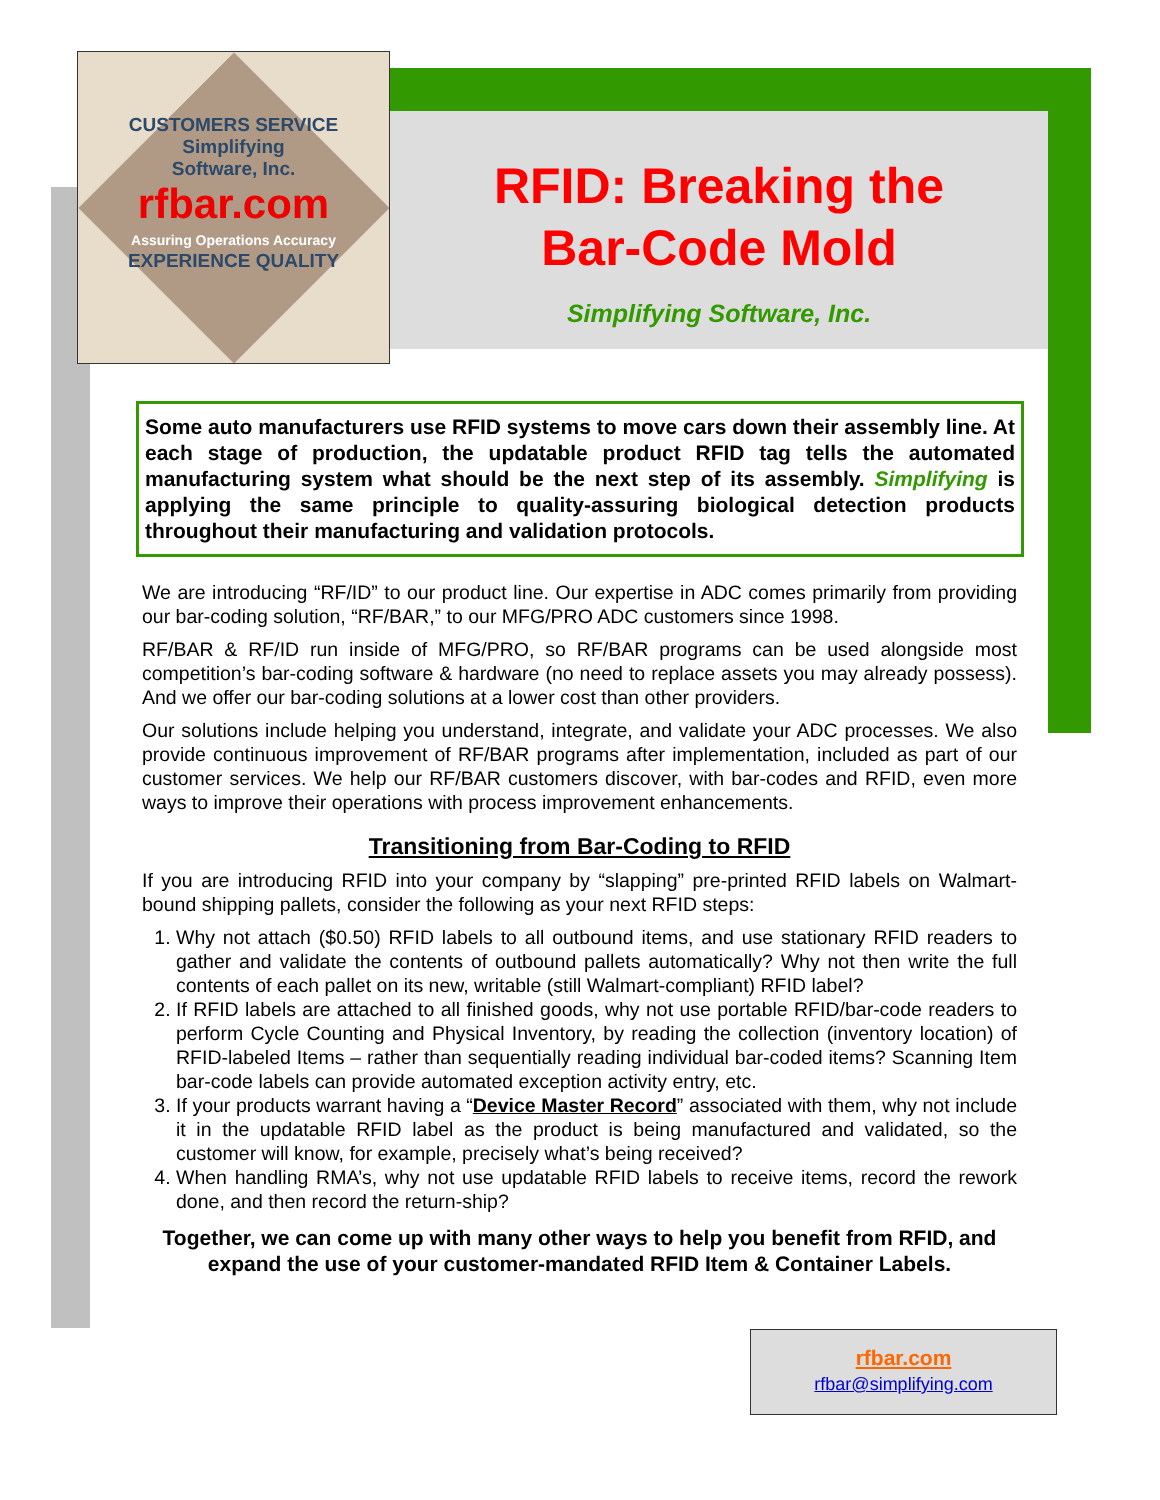CUSTOMERS SERVICE
Simplifying
Software, Inc.
rfbar.com
Assuring Operations Accuracy
EXPERIENCE QUALITY
RFID: Breaking the
Bar-Code Mold
Simplifying Software, Inc.
Some auto manufacturers use RFID systems to move cars down their assembly line. At each stage of production, the updatable product RFID tag tells the automated manufacturing system what should be the next step of its assembly. Simplifying is applying the same principle to quality-assuring biological detection products throughout their manufacturing and validation protocols.
We are introducing “RF/ID” to our product line. Our expertise in ADC comes primarily from providing our bar-coding solution, “RF/BAR,” to our MFG/PRO ADC customers since 1998.
RF/BAR & RF/ID run inside of MFG/PRO, so RF/BAR programs can be used alongside most competition’s bar-coding software & hardware (no need to replace assets you may already possess). And we offer our bar-coding solutions at a lower cost than other providers.
Our solutions include helping you understand, integrate, and validate your ADC processes. We also provide continuous improvement of RF/BAR programs after implementation, included as part of our customer services. We help our RF/BAR customers discover, with bar-codes and RFID, even more ways to improve their operations with process improvement enhancements.
Transitioning from Bar-Coding to RFID
If you are introducing RFID into your company by “slapping” pre-printed RFID labels on Walmart-bound shipping pallets, consider the following as your next RFID steps:
1. Why not attach ($0.50) RFID labels to all outbound items, and use stationary RFID readers to gather and validate the contents of outbound pallets automatically? Why not then write the full contents of each pallet on its new, writable (still Walmart-compliant) RFID label?
2. If RFID labels are attached to all finished goods, why not use portable RFID/bar-code readers to perform Cycle Counting and Physical Inventory, by reading the collection (inventory location) of RFID-labeled Items – rather than sequentially reading individual bar-coded items? Scanning Item bar-code labels can provide automated exception activity entry, etc.
3. If your products warrant having a “Device Master Record” associated with them, why not include it in the updatable RFID label as the product is being manufactured and validated, so the customer will know, for example, precisely what’s being received?
4. When handling RMA’s, why not use updatable RFID labels to receive items, record the rework done, and then record the return-ship?
Together, we can come up with many other ways to help you benefit from RFID, and expand the use of your customer-mandated RFID Item & Container Labels.
rfbar.com
rfbar@simplifying.com